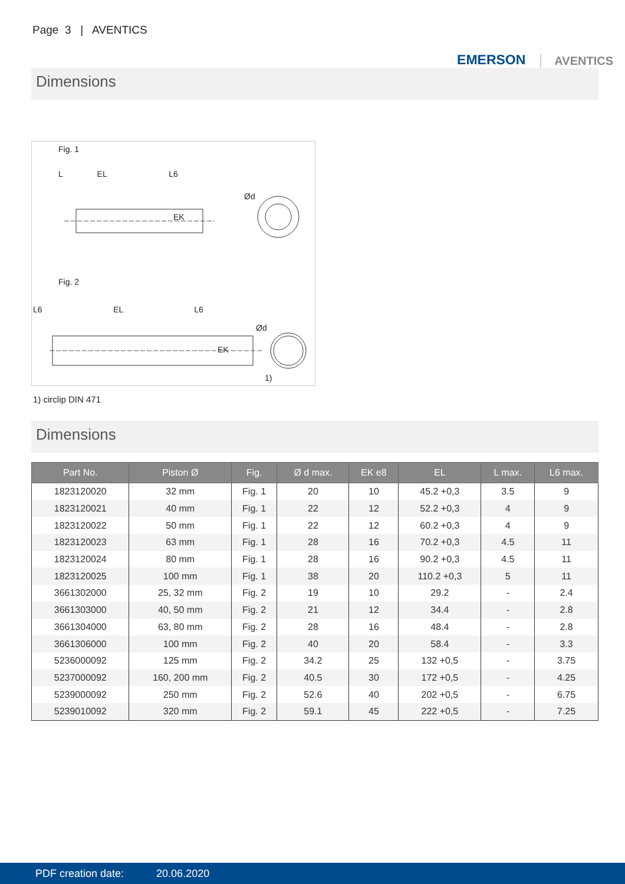Page 3 | AVENTICS
EMERSON AVENTICS
Dimensions
Fig. 1
L EL L6
EK
Ød
Fig. 2
L6 EL L6
EK
Ød
1)
1) circlip DIN 471
Dimensions
| Part No. | Piston Ø | Fig. | Ø d max. | EK e8 | EL | L max. | L6 max. |
| --- | --- | --- | --- | --- | --- | --- | --- |
| 1823120020 | 32 mm | Fig. 1 | 20 | 10 | 45.2 +0,3 | 3.5 | 9 |
| 1823120021 | 40 mm | Fig. 1 | 22 | 12 | 52.2 +0,3 | 4 | 9 |
| 1823120022 | 50 mm | Fig. 1 | 22 | 12 | 60.2 +0,3 | 4 | 9 |
| 1823120023 | 63 mm | Fig. 1 | 28 | 16 | 70.2 +0,3 | 4.5 | 11 |
| 1823120024 | 80 mm | Fig. 1 | 28 | 16 | 90.2 +0,3 | 4.5 | 11 |
| 1823120025 | 100 mm | Fig. 1 | 38 | 20 | 110.2 +0,3 | 5 | 11 |
| 3661302000 | 25, 32 mm | Fig. 2 | 19 | 10 | 29.2 | - | 2.4 |
| 3661303000 | 40, 50 mm | Fig. 2 | 21 | 12 | 34.4 | - | 2.8 |
| 3661304000 | 63, 80 mm | Fig. 2 | 28 | 16 | 48.4 | - | 2.8 |
| 3661306000 | 100 mm | Fig. 2 | 40 | 20 | 58.4 | - | 3.3 |
| 5236000092 | 125 mm | Fig. 2 | 34.2 | 25 | 132 +0,5 | - | 3.75 |
| 5237000092 | 160, 200 mm | Fig. 2 | 40.5 | 30 | 172 +0,5 | - | 4.25 |
| 5239000092 | 250 mm | Fig. 2 | 52.6 | 40 | 202 +0,5 | - | 6.75 |
| 5239010092 | 320 mm | Fig. 2 | 59.1 | 45 | 222 +0,5 | - | 7.25 |
PDF creation date: 20.06.2020